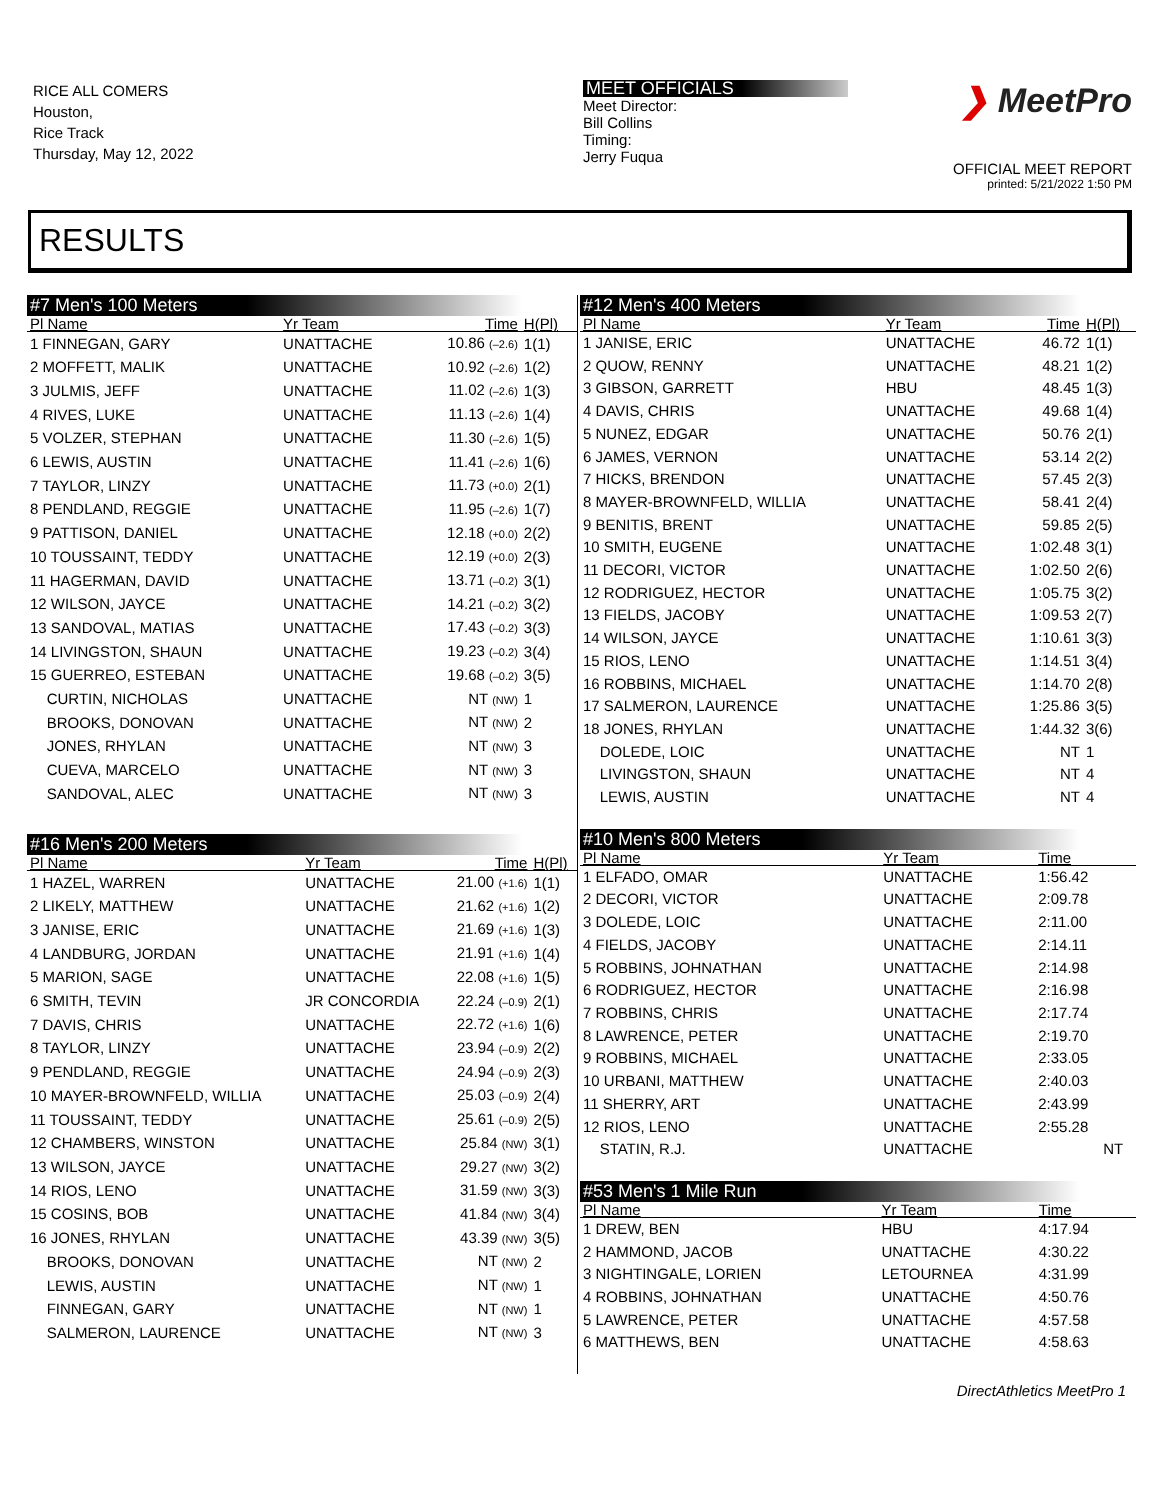RICE ALL COMERS
Houston,
Rice Track
Thursday, May 12, 2022
MEET OFFICIALS
Meet Director:
Bill Collins
Timing:
Jerry Fuqua
❯ MeetPro
OFFICIAL MEET REPORT
printed: 5/21/2022 1:50 PM
RESULTS
#7 Men's 100 Meters
| Pl Name | Yr Team | Time | H(Pl) |
| --- | --- | --- | --- |
| 1 FINNEGAN, GARY | UNATTACHE | 10.86 (–2.6) | 1(1) |
| 2 MOFFETT, MALIK | UNATTACHE | 10.92 (–2.6) | 1(2) |
| 3 JULMIS, JEFF | UNATTACHE | 11.02 (–2.6) | 1(3) |
| 4 RIVES, LUKE | UNATTACHE | 11.13 (–2.6) | 1(4) |
| 5 VOLZER, STEPHAN | UNATTACHE | 11.30 (–2.6) | 1(5) |
| 6 LEWIS, AUSTIN | UNATTACHE | 11.41 (–2.6) | 1(6) |
| 7 TAYLOR, LINZY | UNATTACHE | 11.73 (+0.0) | 2(1) |
| 8 PENDLAND, REGGIE | UNATTACHE | 11.95 (–2.6) | 1(7) |
| 9 PATTISON, DANIEL | UNATTACHE | 12.18 (+0.0) | 2(2) |
| 10 TOUSSAINT, TEDDY | UNATTACHE | 12.19 (+0.0) | 2(3) |
| 11 HAGERMAN, DAVID | UNATTACHE | 13.71 (–0.2) | 3(1) |
| 12 WILSON, JAYCE | UNATTACHE | 14.21 (–0.2) | 3(2) |
| 13 SANDOVAL, MATIAS | UNATTACHE | 17.43 (–0.2) | 3(3) |
| 14 LIVINGSTON, SHAUN | UNATTACHE | 19.23 (–0.2) | 3(4) |
| 15 GUERREO, ESTEBAN | UNATTACHE | 19.68 (–0.2) | 3(5) |
| CURTIN, NICHOLAS | UNATTACHE | NT (NW) | 1 |
| BROOKS, DONOVAN | UNATTACHE | NT (NW) | 2 |
| JONES, RHYLAN | UNATTACHE | NT (NW) | 3 |
| CUEVA, MARCELO | UNATTACHE | NT (NW) | 3 |
| SANDOVAL, ALEC | UNATTACHE | NT (NW) | 3 |
#16 Men's 200 Meters
| Pl Name | Yr Team | Time | H(Pl) |
| --- | --- | --- | --- |
| 1 HAZEL, WARREN | UNATTACHE | 21.00 (+1.6) | 1(1) |
| 2 LIKELY, MATTHEW | UNATTACHE | 21.62 (+1.6) | 1(2) |
| 3 JANISE, ERIC | UNATTACHE | 21.69 (+1.6) | 1(3) |
| 4 LANDBURG, JORDAN | UNATTACHE | 21.91 (+1.6) | 1(4) |
| 5 MARION, SAGE | UNATTACHE | 22.08 (+1.6) | 1(5) |
| 6 SMITH, TEVIN | JR CONCORDIA | 22.24 (–0.9) | 2(1) |
| 7 DAVIS, CHRIS | UNATTACHE | 22.72 (+1.6) | 1(6) |
| 8 TAYLOR, LINZY | UNATTACHE | 23.94 (–0.9) | 2(2) |
| 9 PENDLAND, REGGIE | UNATTACHE | 24.94 (–0.9) | 2(3) |
| 10 MAYER-BROWNFELD, WILLIA | UNATTACHE | 25.03 (–0.9) | 2(4) |
| 11 TOUSSAINT, TEDDY | UNATTACHE | 25.61 (–0.9) | 2(5) |
| 12 CHAMBERS, WINSTON | UNATTACHE | 25.84 (NW) | 3(1) |
| 13 WILSON, JAYCE | UNATTACHE | 29.27 (NW) | 3(2) |
| 14 RIOS, LENO | UNATTACHE | 31.59 (NW) | 3(3) |
| 15 COSINS, BOB | UNATTACHE | 41.84 (NW) | 3(4) |
| 16 JONES, RHYLAN | UNATTACHE | 43.39 (NW) | 3(5) |
| BROOKS, DONOVAN | UNATTACHE | NT (NW) | 2 |
| LEWIS, AUSTIN | UNATTACHE | NT (NW) | 1 |
| FINNEGAN, GARY | UNATTACHE | NT (NW) | 1 |
| SALMERON, LAURENCE | UNATTACHE | NT (NW) | 3 |
#12 Men's 400 Meters
| Pl Name | Yr Team | Time | H(Pl) |
| --- | --- | --- | --- |
| 1 JANISE, ERIC | UNATTACHE | 46.72 | 1(1) |
| 2 QUOW, RENNY | UNATTACHE | 48.21 | 1(2) |
| 3 GIBSON, GARRETT | HBU | 48.45 | 1(3) |
| 4 DAVIS, CHRIS | UNATTACHE | 49.68 | 1(4) |
| 5 NUNEZ, EDGAR | UNATTACHE | 50.76 | 2(1) |
| 6 JAMES, VERNON | UNATTACHE | 53.14 | 2(2) |
| 7 HICKS, BRENDON | UNATTACHE | 57.45 | 2(3) |
| 8 MAYER-BROWNFELD, WILLIA | UNATTACHE | 58.41 | 2(4) |
| 9 BENITIS, BRENT | UNATTACHE | 59.85 | 2(5) |
| 10 SMITH, EUGENE | UNATTACHE | 1:02.48 | 3(1) |
| 11 DECORI, VICTOR | UNATTACHE | 1:02.50 | 2(6) |
| 12 RODRIGUEZ, HECTOR | UNATTACHE | 1:05.75 | 3(2) |
| 13 FIELDS, JACOBY | UNATTACHE | 1:09.53 | 2(7) |
| 14 WILSON, JAYCE | UNATTACHE | 1:10.61 | 3(3) |
| 15 RIOS, LENO | UNATTACHE | 1:14.51 | 3(4) |
| 16 ROBBINS, MICHAEL | UNATTACHE | 1:14.70 | 2(8) |
| 17 SALMERON, LAURENCE | UNATTACHE | 1:25.86 | 3(5) |
| 18 JONES, RHYLAN | UNATTACHE | 1:44.32 | 3(6) |
| DOLEDE, LOIC | UNATTACHE | NT | 1 |
| LIVINGSTON, SHAUN | UNATTACHE | NT | 4 |
| LEWIS, AUSTIN | UNATTACHE | NT | 4 |
#10 Men's 800 Meters
| Pl Name | Yr Team | Time | |
| --- | --- | --- | --- |
| 1 ELFADO, OMAR | UNATTACHE | 1:56.42 | |
| 2 DECORI, VICTOR | UNATTACHE | 2:09.78 | |
| 3 DOLEDE, LOIC | UNATTACHE | 2:11.00 | |
| 4 FIELDS, JACOBY | UNATTACHE | 2:14.11 | |
| 5 ROBBINS, JOHNATHAN | UNATTACHE | 2:14.98 | |
| 6 RODRIGUEZ, HECTOR | UNATTACHE | 2:16.98 | |
| 7 ROBBINS, CHRIS | UNATTACHE | 2:17.74 | |
| 8 LAWRENCE, PETER | UNATTACHE | 2:19.70 | |
| 9 ROBBINS, MICHAEL | UNATTACHE | 2:33.05 | |
| 10 URBANI, MATTHEW | UNATTACHE | 2:40.03 | |
| 11 SHERRY, ART | UNATTACHE | 2:43.99 | |
| 12 RIOS, LENO | UNATTACHE | 2:55.28 | |
| STATIN, R.J. | UNATTACHE | NT | |
#53 Men's 1 Mile Run
| Pl Name | Yr Team | Time | |
| --- | --- | --- | --- |
| 1 DREW, BEN | HBU | 4:17.94 | |
| 2 HAMMOND, JACOB | UNATTACHE | 4:30.22 | |
| 3 NIGHTINGALE, LORIEN | LETOURNEA | 4:31.99 | |
| 4 ROBBINS, JOHNATHAN | UNATTACHE | 4:50.76 | |
| 5 LAWRENCE, PETER | UNATTACHE | 4:57.58 | |
| 6 MATTHEWS, BEN | UNATTACHE | 4:58.63 | |
DirectAthletics MeetPro 1